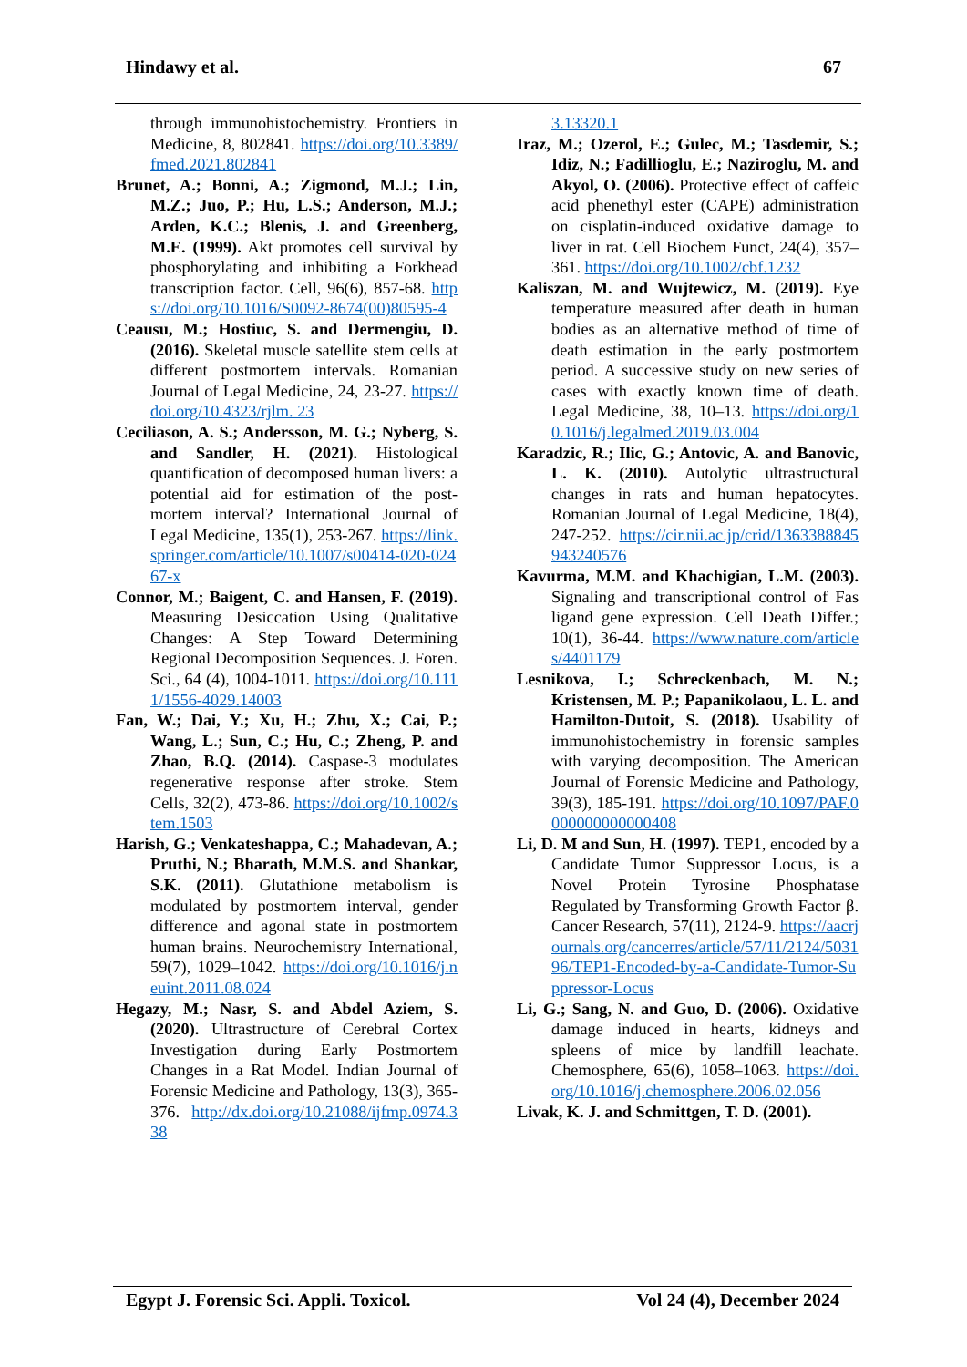Hindawy et al. 67
through immunohistochemistry. Frontiers in Medicine, 8, 802841. https://doi.org/10.3389/fmed.2021.802841
Brunet, A.; Bonni, A.; Zigmond, M.J.; Lin, M.Z.; Juo, P.; Hu, L.S.; Anderson, M.J.; Arden, K.C.; Blenis, J. and Greenberg, M.E. (1999). Akt promotes cell survival by phosphorylating and inhibiting a Forkhead transcription factor. Cell, 96(6), 857-68. https://doi.org/10.1016/S0092-8674(00)80595-4
Ceausu, M.; Hostiuc, S. and Dermengiu, D. (2016). Skeletal muscle satellite stem cells at different postmortem intervals. Romanian Journal of Legal Medicine, 24, 23-27. https://doi.org/10.4323/rjlm. 23
Ceciliason, A. S.; Andersson, M. G.; Nyberg, S. and Sandler, H. (2021). Histological quantification of decomposed human livers: a potential aid for estimation of the post-mortem interval? International Journal of Legal Medicine, 135(1), 253-267. https://link.springer.com/article/10.1007/s00414-020-02467-x
Connor, M.; Baigent, C. and Hansen, F. (2019). Measuring Desiccation Using Qualitative Changes: A Step Toward Determining Regional Decomposition Sequences. J. Foren. Sci., 64 (4), 1004-1011. https://doi.org/10.1111/1556-4029.14003
Fan, W.; Dai, Y.; Xu, H.; Zhu, X.; Cai, P.; Wang, L.; Sun, C.; Hu, C.; Zheng, P. and Zhao, B.Q. (2014). Caspase-3 modulates regenerative response after stroke. Stem Cells, 32(2), 473-86. https://doi.org/10.1002/stem.1503
Harish, G.; Venkateshappa, C.; Mahadevan, A.; Pruthi, N.; Bharath, M.M.S. and Shankar, S.K. (2011). Glutathione metabolism is modulated by postmortem interval, gender difference and agonal state in postmortem human brains. Neurochemistry International, 59(7), 1029–1042. https://doi.org/10.1016/j.neuint.2011.08.024
Hegazy, M.; Nasr, S. and Abdel Aziem, S. (2020). Ultrastructure of Cerebral Cortex Investigation during Early Postmortem Changes in a Rat Model. Indian Journal of Forensic Medicine and Pathology, 13(3), 365-376. http://dx.doi.org/10.21088/ijfmp.0974.338
3.13320.1
Iraz, M.; Ozerol, E.; Gulec, M.; Tasdemir, S.; Idiz, N.; Fadillioglu, E.; Naziroglu, M. and Akyol, O. (2006). Protective effect of caffeic acid phenethyl ester (CAPE) administration on cisplatin-induced oxidative damage to liver in rat. Cell Biochem Funct, 24(4), 357–361. https://doi.org/10.1002/cbf.1232
Kaliszan, M. and Wujtewicz, M. (2019). Eye temperature measured after death in human bodies as an alternative method of time of death estimation in the early postmortem period. A successive study on new series of cases with exactly known time of death. Legal Medicine, 38, 10–13. https://doi.org/10.1016/j.legalmed.2019.03.004
Karadzic, R.; Ilic, G.; Antovic, A. and Banovic, L. K. (2010). Autolytic ultrastructural changes in rats and human hepatocytes. Romanian Journal of Legal Medicine, 18(4), 247-252. https://cir.nii.ac.jp/crid/1363388845943240576
Kavurma, M.M. and Khachigian, L.M. (2003). Signaling and transcriptional control of Fas ligand gene expression. Cell Death Differ.; 10(1), 36-44. https://www.nature.com/articles/4401179
Lesnikova, I.; Schreckenbach, M. N.; Kristensen, M. P.; Papanikolaou, L. L. and Hamilton-Dutoit, S. (2018). Usability of immunohistochemistry in forensic samples with varying decomposition. The American Journal of Forensic Medicine and Pathology, 39(3), 185-191. https://doi.org/10.1097/PAF.0000000000000408
Li, D. M and Sun, H. (1997). TEP1, encoded by a Candidate Tumor Suppressor Locus, is a Novel Protein Tyrosine Phosphatase Regulated by Transforming Growth Factor β. Cancer Research, 57(11), 2124-9. https://aacrjournals.org/cancerres/article/57/11/2124/503196/TEP1-Encoded-by-a-Candidate-Tumor-Suppressor-Locus
Li, G.; Sang, N. and Guo, D. (2006). Oxidative damage induced in hearts, kidneys and spleens of mice by landfill leachate. Chemosphere, 65(6), 1058–1063. https://doi.org/10.1016/j.chemosphere.2006.02.056
Livak, K. J. and Schmittgen, T. D. (2001).
Egypt J. Forensic Sci. Appli. Toxicol. Vol 24 (4), December 2024